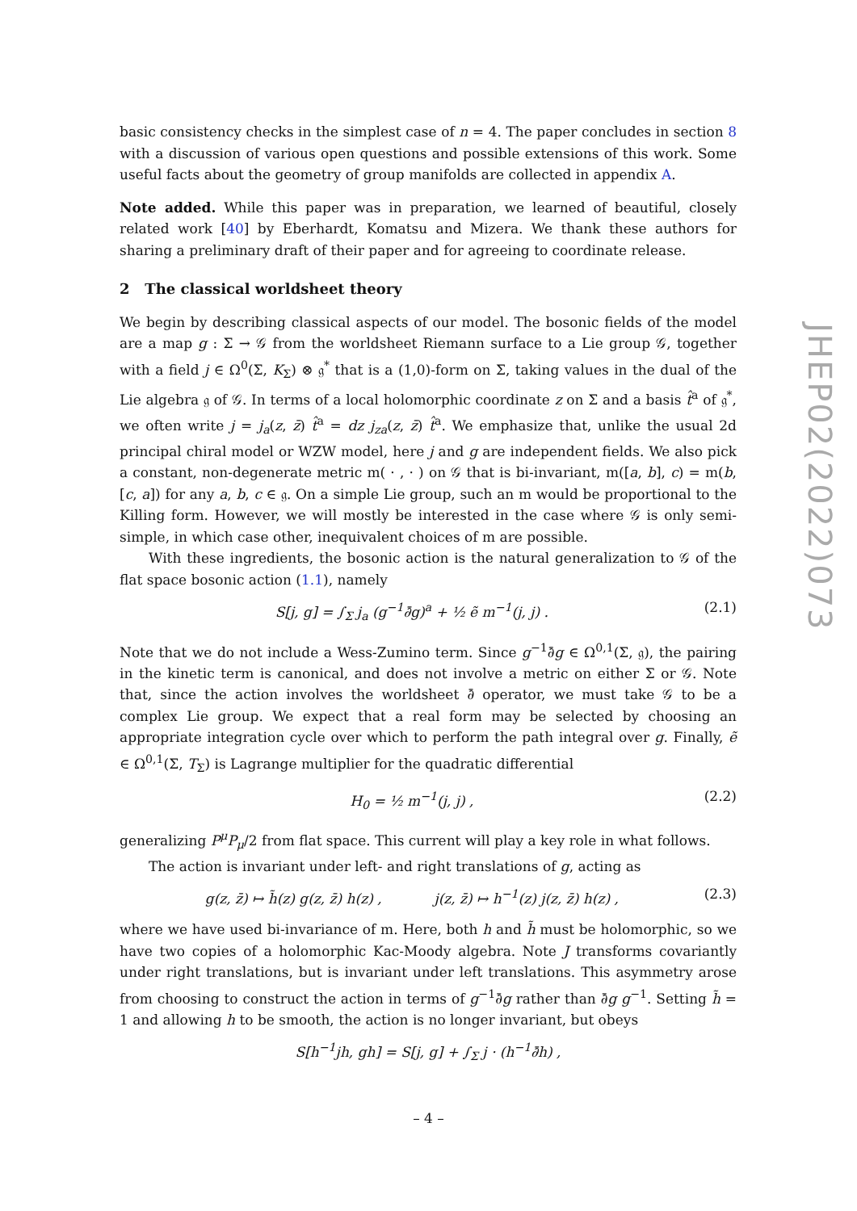basic consistency checks in the simplest case of n = 4. The paper concludes in section 8 with a discussion of various open questions and possible extensions of this work. Some useful facts about the geometry of group manifolds are collected in appendix A.
Note added. While this paper was in preparation, we learned of beautiful, closely related work [40] by Eberhardt, Komatsu and Mizera. We thank these authors for sharing a preliminary draft of their paper and for agreeing to coordinate release.
2 The classical worldsheet theory
We begin by describing classical aspects of our model. The bosonic fields of the model are a map g : Σ → 𝒢 from the worldsheet Riemann surface to a Lie group 𝒢, together with a field j ∈ Ω<sup>0</sup>(Σ, K<sub>Σ</sub>) ⊗ 𝔤<sup>*</sup> that is a (1,0)-form on Σ, taking values in the dual of the Lie algebra 𝔤 of 𝒢. In terms of a local holomorphic coordinate z on Σ and a basis t̂<sup>a</sup> of 𝔤<sup>*</sup>, we often write j = j<sub>a</sub>(z, z̄) t̂<sup>a</sup> = dz j<sub>za</sub>(z, z̄) t̂<sup>a</sup>. We emphasize that, unlike the usual 2d principal chiral model or WZW model, here j and g are independent fields. We also pick a constant, non-degenerate metric m( · , · ) on 𝒢 that is bi-invariant, m([a, b], c) = m(b, [c, a]) for any a, b, c ∈ 𝔤. On a simple Lie group, such an m would be proportional to the Killing form. However, we will mostly be interested in the case where 𝒢 is only semi-simple, in which case other, inequivalent choices of m are possible.
With these ingredients, the bosonic action is the natural generalization to 𝒢 of the flat space bosonic action (1.1), namely
S[j, g] = ∫<sub>Σ</sub> j<sub>a</sub> (g<sup>−1</sup>∂̄g)<sup>a</sup> + ½ ẽ m<sup>−1</sup>(j, j) . (2.1)
Note that we do not include a Wess-Zumino term. Since g<sup>−1</sup>∂̄g ∈ Ω<sup>0,1</sup>(Σ, 𝔤), the pairing in the kinetic term is canonical, and does not involve a metric on either Σ or 𝒢. Note that, since the action involves the worldsheet ∂̄ operator, we must take 𝒢 to be a complex Lie group. We expect that a real form may be selected by choosing an appropriate integration cycle over which to perform the path integral over g. Finally, ẽ ∈ Ω<sup>0,1</sup>(Σ, T<sub>Σ</sub>) is Lagrange multiplier for the quadratic differential
H<sub>0</sub> = ½ m<sup>−1</sup>(j, j) , (2.2)
generalizing P<sup>μ</sup>P<sub>μ</sub>/2 from flat space. This current will play a key role in what follows.
The action is invariant under left- and right translations of g, acting as
g(z, z̄) ↦ h̃(z) g(z, z̄) h(z) , j(z, z̄) ↦ h<sup>−1</sup>(z) j(z, z̄) h(z) , (2.3)
where we have used bi-invariance of m. Here, both h and h̃ must be holomorphic, so we have two copies of a holomorphic Kac-Moody algebra. Note J transforms covariantly under right translations, but is invariant under left translations. This asymmetry arose from choosing to construct the action in terms of g<sup>−1</sup>∂̄g rather than ∂̄g g<sup>−1</sup>. Setting h̃ = 1 and allowing h to be smooth, the action is no longer invariant, but obeys
S[h<sup>−1</sup>jh, gh] = S[j, g] + ∫<sub>Σ</sub> j · (h<sup>−1</sup>∂̄h) ,
JHEP02(2022)073
– 4 –